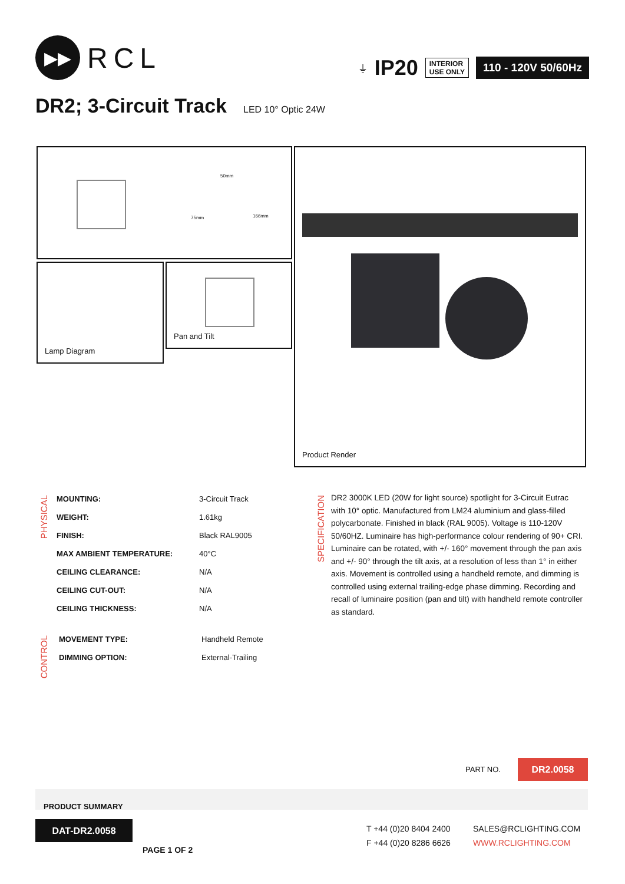▶▶
RCL
⏚ IP20
INTERIOR
USE ONLY
110 - 120V 50/60Hz
DR2; 3-Circuit Track
LED 10° Optic 24W
50mm
75mm 166mm
Lamp Diagram Pan and Tilt
Product Render
PHYSICAL
| MOUNTING: | 3-Circuit Track |
| WEIGHT: | 1.61kg |
| FINISH: | Black RAL9005 |
| MAX AMBIENT TEMPERATURE: | 40°C |
| CEILING CLEARANCE: | N/A |
| CEILING CUT-OUT: | N/A |
| CEILING THICKNESS: | N/A |
CONTROL
| MOVEMENT TYPE: | Handheld Remote |
| DIMMING OPTION: | External-Trailing |
SPECIFICATION
DR2 3000K LED (20W for light source) spotlight for 3-Circuit Eutrac with 10° optic. Manufactured from LM24 aluminium and glass-filled polycarbonate. Finished in black (RAL 9005). Voltage is 110-120V 50/60HZ. Luminaire has high-performance colour rendering of 90+ CRI. Luminaire can be rotated, with +/- 160° movement through the pan axis and +/- 90° through the tilt axis, at a resolution of less than 1° in either axis. Movement is controlled using a handheld remote, and dimming is controlled using external trailing-edge phase dimming. Recording and recall of luminaire position (pan and tilt) with handheld remote controller as standard.
PART NO.
DR2.0058
PRODUCT SUMMARY
DAT-DR2.0058
PAGE 1 OF 2
T +44 (0)20 8404 2400
F +44 (0)20 8286 6626
SALES@RCLIGHTING.COM
WWW.RCLIGHTING.COM